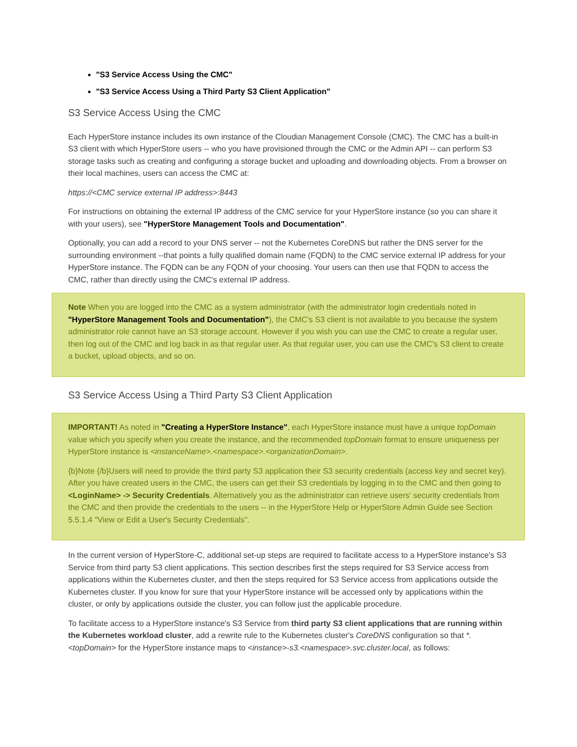"S3 Service Access Using the CMC"
"S3 Service Access Using a Third Party S3 Client Application"
S3 Service Access Using the CMC
Each HyperStore instance includes its own instance of the Cloudian Management Console (CMC). The CMC has a built-in S3 client with which HyperStore users -- who you have provisioned through the CMC or the Admin API -- can perform S3 storage tasks such as creating and configuring a storage bucket and uploading and downloading objects. From a browser on their local machines, users can access the CMC at:
https://<CMC service external IP address>:8443
For instructions on obtaining the external IP address of the CMC service for your HyperStore instance (so you can share it with your users), see "HyperStore Management Tools and Documentation".
Optionally, you can add a record to your DNS server -- not the Kubernetes CoreDNS but rather the DNS server for the surrounding environment --that points a fully qualified domain name (FQDN) to the CMC service external IP address for your HyperStore instance. The FQDN can be any FQDN of your choosing. Your users can then use that FQDN to access the CMC, rather than directly using the CMC's external IP address.
Note When you are logged into the CMC as a system administrator (with the administrator login credentials noted in "HyperStore Management Tools and Documentation"), the CMC's S3 client is not available to you because the system administrator role cannot have an S3 storage account. However if you wish you can use the CMC to create a regular user, then log out of the CMC and log back in as that regular user. As that regular user, you can use the CMC's S3 client to create a bucket, upload objects, and so on.
S3 Service Access Using a Third Party S3 Client Application
IMPORTANT! As noted in "Creating a HyperStore Instance", each HyperStore instance must have a unique topDomain value which you specify when you create the instance, and the recommended topDomain format to ensure uniqueness per HyperStore instance is <instanceName>.<namespace>.<organizationDomain>.
{b}Note {/b}Users will need to provide the third party S3 application their S3 security credentials (access key and secret key). After you have created users in the CMC, the users can get their S3 credentials by logging in to the CMC and then going to <LoginName> -> Security Credentials. Alternatively you as the administrator can retrieve users' security credentials from the CMC and then provide the credentials to the users -- in the HyperStore Help or HyperStore Admin Guide see Section 5.5.1.4 "View or Edit a User's Security Credentials".
In the current version of HyperStore-C, additional set-up steps are required to facilitate access to a HyperStore instance's S3 Service from third party S3 client applications. This section describes first the steps required for S3 Service access from applications within the Kubernetes cluster, and then the steps required for S3 Service access from applications outside the Kubernetes cluster. If you know for sure that your HyperStore instance will be accessed only by applications within the cluster, or only by applications outside the cluster, you can follow just the applicable procedure.
To facilitate access to a HyperStore instance's S3 Service from third party S3 client applications that are running within the Kubernetes workload cluster, add a rewrite rule to the Kubernetes cluster's CoreDNS configuration so that *.<topDomain> for the HyperStore instance maps to <instance>-s3.<namespace>.svc.cluster.local, as follows: